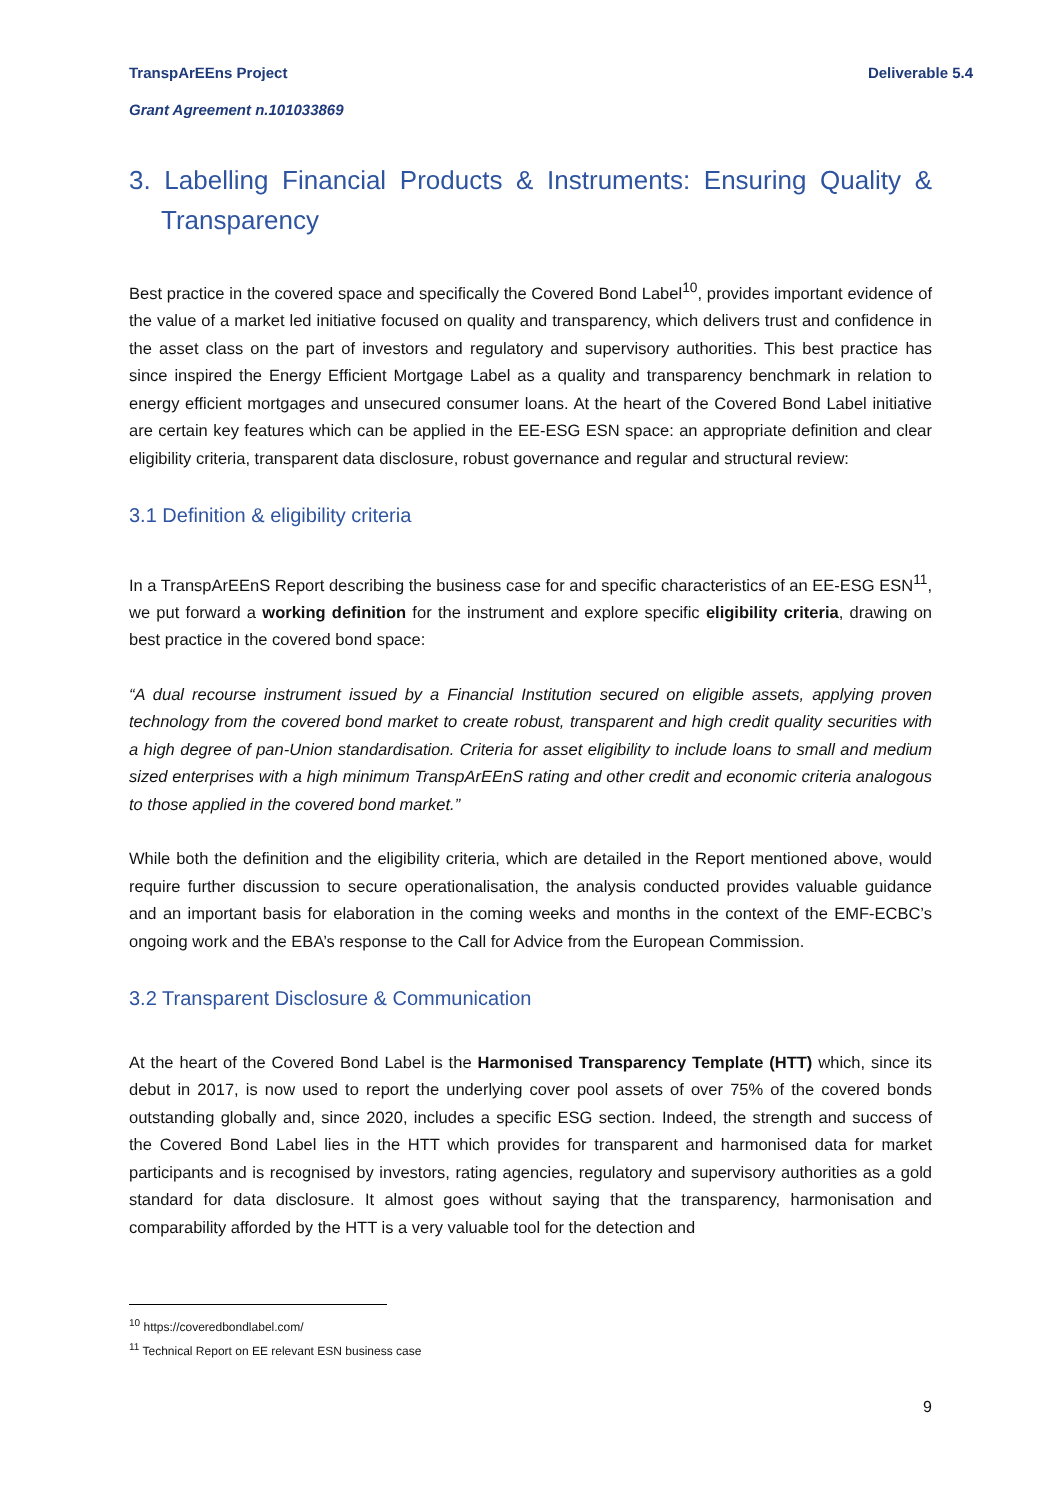TranspArEEns Project Deliverable 5.4
Grant Agreement n.101033869
3. Labelling Financial Products & Instruments: Ensuring Quality & Transparency
Best practice in the covered space and specifically the Covered Bond Label<sup>10</sup>, provides important evidence of the value of a market led initiative focused on quality and transparency, which delivers trust and confidence in the asset class on the part of investors and regulatory and supervisory authorities. This best practice has since inspired the Energy Efficient Mortgage Label as a quality and transparency benchmark in relation to energy efficient mortgages and unsecured consumer loans. At the heart of the Covered Bond Label initiative are certain key features which can be applied in the EE-ESG ESN space: an appropriate definition and clear eligibility criteria, transparent data disclosure, robust governance and regular and structural review:
3.1 Definition & eligibility criteria
In a TranspArEEnS Report describing the business case for and specific characteristics of an EE-ESG ESN<sup>11</sup>, we put forward a working definition for the instrument and explore specific eligibility criteria, drawing on best practice in the covered bond space:
“A dual recourse instrument issued by a Financial Institution secured on eligible assets, applying proven technology from the covered bond market to create robust, transparent and high credit quality securities with a high degree of pan-Union standardisation. Criteria for asset eligibility to include loans to small and medium sized enterprises with a high minimum TranspArEEnS rating and other credit and economic criteria analogous to those applied in the covered bond market.”
While both the definition and the eligibility criteria, which are detailed in the Report mentioned above, would require further discussion to secure operationalisation, the analysis conducted provides valuable guidance and an important basis for elaboration in the coming weeks and months in the context of the EMF-ECBC’s ongoing work and the EBA’s response to the Call for Advice from the European Commission.
3.2 Transparent Disclosure & Communication
At the heart of the Covered Bond Label is the Harmonised Transparency Template (HTT) which, since its debut in 2017, is now used to report the underlying cover pool assets of over 75% of the covered bonds outstanding globally and, since 2020, includes a specific ESG section. Indeed, the strength and success of the Covered Bond Label lies in the HTT which provides for transparent and harmonised data for market participants and is recognised by investors, rating agencies, regulatory and supervisory authorities as a gold standard for data disclosure. It almost goes without saying that the transparency, harmonisation and comparability afforded by the HTT is a very valuable tool for the detection and
<sup>10</sup> https://coveredbondlabel.com/
<sup>11</sup> Technical Report on EE relevant ESN business case
9